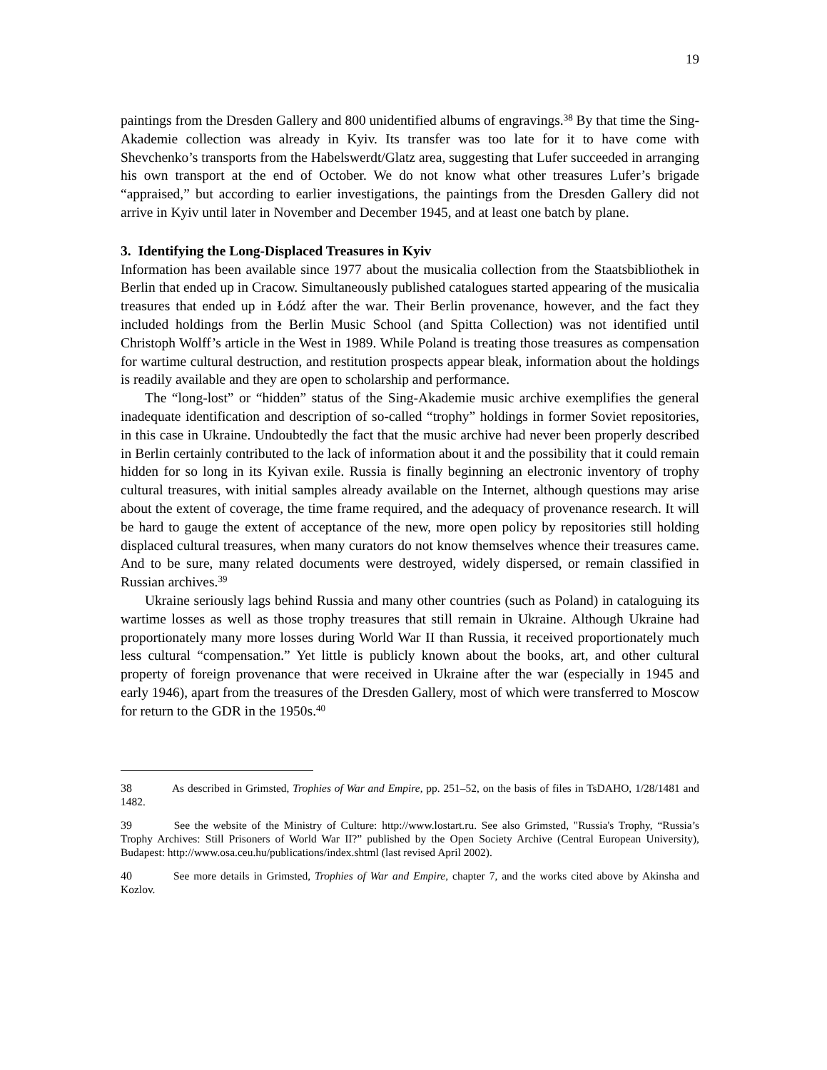19
paintings from the Dresden Gallery and 800 unidentified albums of engravings.<sup>38</sup> By that time the Sing-Akademie collection was already in Kyiv. Its transfer was too late for it to have come with Shevchenko’s transports from the Habelswerdt/Glatz area, suggesting that Lufer succeeded in arranging his own transport at the end of October. We do not know what other treasures Lufer’s brigade “appraised,” but according to earlier investigations, the paintings from the Dresden Gallery did not arrive in Kyiv until later in November and December 1945, and at least one batch by plane.
3. Identifying the Long-Displaced Treasures in Kyiv
Information has been available since 1977 about the musicalia collection from the Staatsbibliothek in Berlin that ended up in Cracow. Simultaneously published catalogues started appearing of the musicalia treasures that ended up in Łódź after the war. Their Berlin provenance, however, and the fact they included holdings from the Berlin Music School (and Spitta Collection) was not identified until Christoph Wolff’s article in the West in 1989. While Poland is treating those treasures as compensation for wartime cultural destruction, and restitution prospects appear bleak, information about the holdings is readily available and they are open to scholarship and performance.
The “long-lost” or “hidden” status of the Sing-Akademie music archive exemplifies the general inadequate identification and description of so-called “trophy” holdings in former Soviet repositories, in this case in Ukraine. Undoubtedly the fact that the music archive had never been properly described in Berlin certainly contributed to the lack of information about it and the possibility that it could remain hidden for so long in its Kyivan exile. Russia is finally beginning an electronic inventory of trophy cultural treasures, with initial samples already available on the Internet, although questions may arise about the extent of coverage, the time frame required, and the adequacy of provenance research. It will be hard to gauge the extent of acceptance of the new, more open policy by repositories still holding displaced cultural treasures, when many curators do not know themselves whence their treasures came. And to be sure, many related documents were destroyed, widely dispersed, or remain classified in Russian archives.<sup>39</sup>
Ukraine seriously lags behind Russia and many other countries (such as Poland) in cataloguing its wartime losses as well as those trophy treasures that still remain in Ukraine. Although Ukraine had proportionately many more losses during World War II than Russia, it received proportionately much less cultural “compensation.” Yet little is publicly known about the books, art, and other cultural property of foreign provenance that were received in Ukraine after the war (especially in 1945 and early 1946), apart from the treasures of the Dresden Gallery, most of which were transferred to Moscow for return to the GDR in the 1950s.<sup>40</sup>
38 As described in Grimsted, Trophies of War and Empire, pp. 251–52, on the basis of files in TsDAHO, 1/28/1481 and 1482.
39 See the website of the Ministry of Culture: http://www.lostart.ru. See also Grimsted, "Russia's Trophy, “Russia’s Trophy Archives: Still Prisoners of World War II?” published by the Open Society Archive (Central European University), Budapest: http://www.osa.ceu.hu/publications/index.shtml (last revised April 2002).
40 See more details in Grimsted, Trophies of War and Empire, chapter 7, and the works cited above by Akinsha and Kozlov.